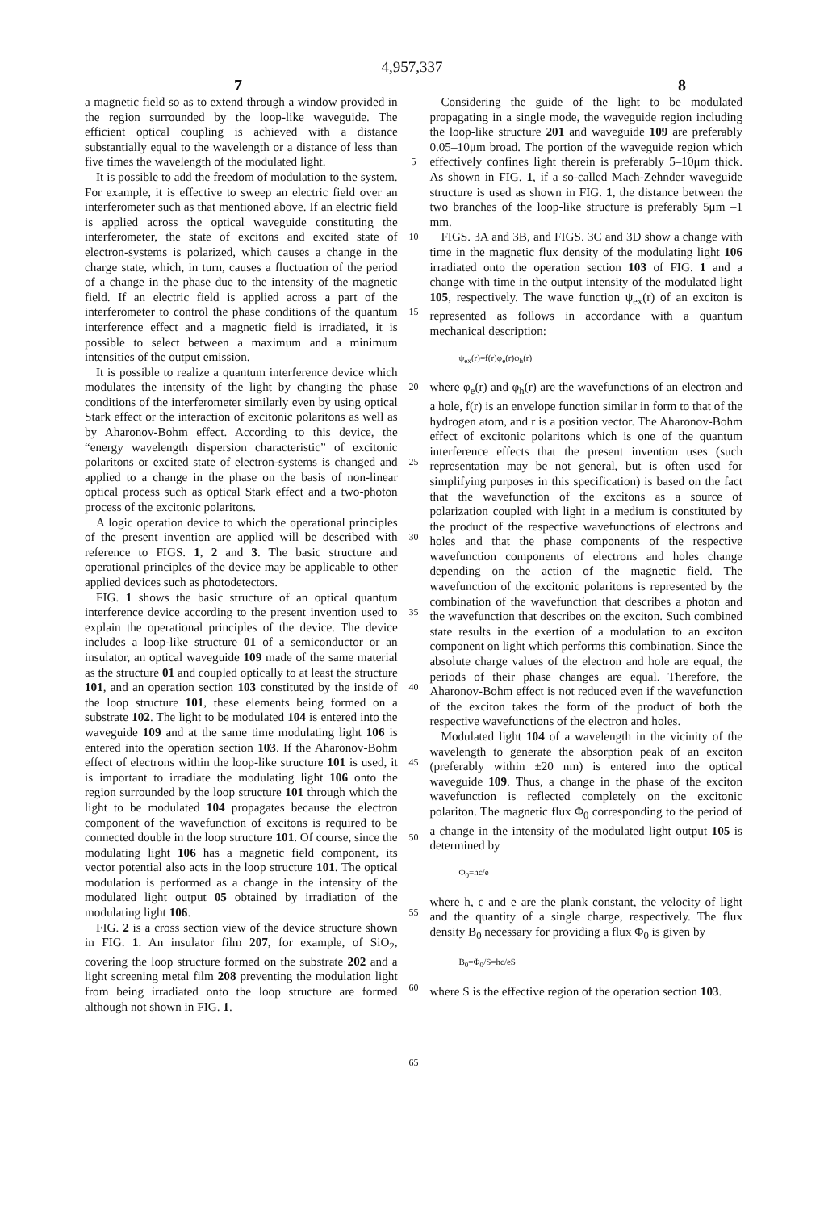4,957,337
7 8
a magnetic field so as to extend through a window provided in the region surrounded by the loop-like waveguide. The efficient optical coupling is achieved with a distance substantially equal to the wavelength or a distance of less than five times the wavelength of the modulated light.
It is possible to add the freedom of modulation to the system. For example, it is effective to sweep an electric field over an interferometer such as that mentioned above. If an electric field is applied across the optical waveguide constituting the interferometer, the state of excitons and excited state of electron-systems is polarized, which causes a change in the charge state, which, in turn, causes a fluctuation of the period of a change in the phase due to the intensity of the magnetic field. If an electric field is applied across a part of the interferometer to control the phase conditions of the quantum interference effect and a magnetic field is irradiated, it is possible to select between a maximum and a minimum intensities of the output emission.
It is possible to realize a quantum interference device which modulates the intensity of the light by changing the phase conditions of the interferometer similarly even by using optical Stark effect or the interaction of excitonic polaritons as well as by Aharonov-Bohm effect. According to this device, the “energy wavelength dispersion characteristic” of excitonic polaritons or excited state of electron-systems is changed and applied to a change in the phase on the basis of non-linear optical process such as optical Stark effect and a two-photon process of the excitonic polaritons.
A logic operation device to which the operational principles of the present invention are applied will be described with reference to FIGS. 1, 2 and 3. The basic structure and operational principles of the device may be applicable to other applied devices such as photodetectors.
FIG. 1 shows the basic structure of an optical quantum interference device according to the present invention used to explain the operational principles of the device. The device includes a loop-like structure 01 of a semiconductor or an insulator, an optical waveguide 109 made of the same material as the structure 01 and coupled optically to at least the structure 101, and an operation section 103 constituted by the inside of the loop structure 101, these elements being formed on a substrate 102. The light to be modulated 104 is entered into the waveguide 109 and at the same time modulating light 106 is entered into the operation section 103. If the Aharonov-Bohm effect of electrons within the loop-like structure 101 is used, it is important to irradiate the modulating light 106 onto the region surrounded by the loop structure 101 through which the light to be modulated 104 propagates because the electron component of the wavefunction of excitons is required to be connected double in the loop structure 101. Of course, since the modulating light 106 has a magnetic field component, its vector potential also acts in the loop structure 101. The optical modulation is performed as a change in the intensity of the modulated light output 05 obtained by irradiation of the modulating light 106.
FIG. 2 is a cross section view of the device structure shown in FIG. 1. An insulator film 207, for example, of SiO<sub>2</sub>, covering the loop structure formed on the substrate 202 and a light screening metal film 208 preventing the modulation light from being irradiated onto the loop structure are formed although not shown in FIG. 1.
5
10
15
20
25
30
35
40
45
50
55
60
65
Considering the guide of the light to be modulated propagating in a single mode, the waveguide region including the loop-like structure 201 and waveguide 109 are preferably 0.05–10μm broad. The portion of the waveguide region which effectively confines light therein is preferably 5–10μm thick. As shown in FIG. 1, if a so-called Mach-Zehnder waveguide structure is used as shown in FIG. 1, the distance between the two branches of the loop-like structure is preferably 5μm –1 mm.
FIGS. 3A and 3B, and FIGS. 3C and 3D show a change with time in the magnetic flux density of the modulating light 106 irradiated onto the operation section 103 of FIG. 1 and a change with time in the output intensity of the modulated light 105, respectively. The wave function ψ<sub>ex</sub>(r) of an exciton is represented as follows in accordance with a quantum mechanical description:
ψ<sub>ex</sub>(r)=f(r)φ<sub>e</sub>(r)φ<sub>h</sub>(r)
where φ<sub>e</sub>(r) and φ<sub>h</sub>(r) are the wavefunctions of an electron and a hole, f(r) is an envelope function similar in form to that of the hydrogen atom, and r is a position vector. The Aharonov-Bohm effect of excitonic polaritons which is one of the quantum interference effects that the present invention uses (such representation may be not general, but is often used for simplifying purposes in this specification) is based on the fact that the wavefunction of the excitons as a source of polarization coupled with light in a medium is constituted by the product of the respective wavefunctions of electrons and holes and that the phase components of the respective wavefunction components of electrons and holes change depending on the action of the magnetic field. The wavefunction of the excitonic polaritons is represented by the combination of the wavefunction that describes a photon and the wavefunction that describes on the exciton. Such combined state results in the exertion of a modulation to an exciton component on light which performs this combination. Since the absolute charge values of the electron and hole are equal, the periods of their phase changes are equal. Therefore, the Aharonov-Bohm effect is not reduced even if the wavefunction of the exciton takes the form of the product of both the respective wavefunctions of the electron and holes.
Modulated light 104 of a wavelength in the vicinity of the wavelength to generate the absorption peak of an exciton (preferably within ±20 nm) is entered into the optical waveguide 109. Thus, a change in the phase of the exciton wavefunction is reflected completely on the excitonic polariton. The magnetic flux Φ<sub>0</sub> corresponding to the period of a change in the intensity of the modulated light output 105 is determined by
Φ<sub>0</sub>=hc/e
where h, c and e are the plank constant, the velocity of light and the quantity of a single charge, respectively. The flux density B<sub>0</sub> necessary for providing a flux Φ<sub>0</sub> is given by
B<sub>0</sub>=Φ<sub>0</sub>/S=hc/eS
where S is the effective region of the operation section 103.